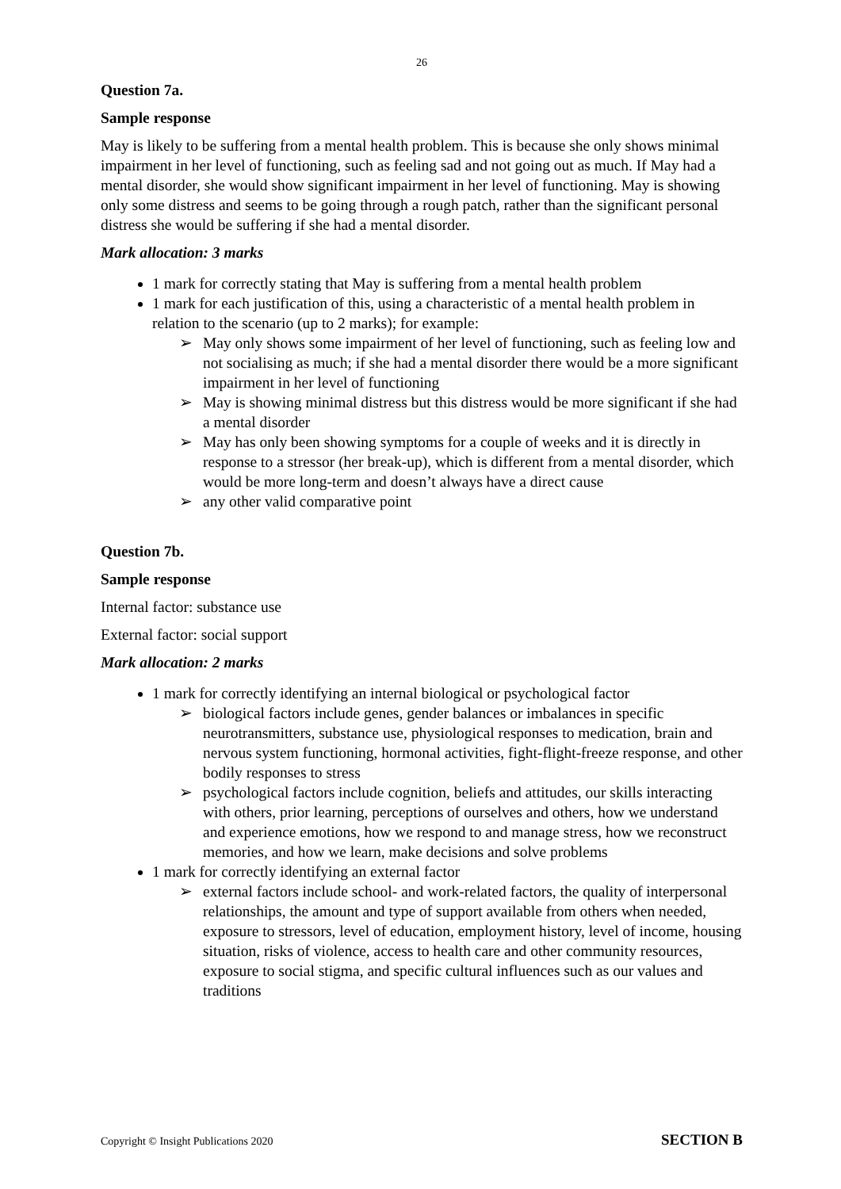26
Question 7a.
Sample response
May is likely to be suffering from a mental health problem. This is because she only shows minimal impairment in her level of functioning, such as feeling sad and not going out as much. If May had a mental disorder, she would show significant impairment in her level of functioning. May is showing only some distress and seems to be going through a rough patch, rather than the significant personal distress she would be suffering if she had a mental disorder.
Mark allocation: 3 marks
1 mark for correctly stating that May is suffering from a mental health problem
1 mark for each justification of this, using a characteristic of a mental health problem in relation to the scenario (up to 2 marks); for example:
➢ May only shows some impairment of her level of functioning, such as feeling low and not socialising as much; if she had a mental disorder there would be a more significant impairment in her level of functioning
➢ May is showing minimal distress but this distress would be more significant if she had a mental disorder
➢ May has only been showing symptoms for a couple of weeks and it is directly in response to a stressor (her break-up), which is different from a mental disorder, which would be more long-term and doesn’t always have a direct cause
➢ any other valid comparative point
Question 7b.
Sample response
Internal factor: substance use
External factor: social support
Mark allocation: 2 marks
1 mark for correctly identifying an internal biological or psychological factor
➢ biological factors include genes, gender balances or imbalances in specific neurotransmitters, substance use, physiological responses to medication, brain and nervous system functioning, hormonal activities, fight-flight-freeze response, and other bodily responses to stress
➢ psychological factors include cognition, beliefs and attitudes, our skills interacting with others, prior learning, perceptions of ourselves and others, how we understand and experience emotions, how we respond to and manage stress, how we reconstruct memories, and how we learn, make decisions and solve problems
1 mark for correctly identifying an external factor
➢ external factors include school- and work-related factors, the quality of interpersonal relationships, the amount and type of support available from others when needed, exposure to stressors, level of education, employment history, level of income, housing situation, risks of violence, access to health care and other community resources, exposure to social stigma, and specific cultural influences such as our values and traditions
Copyright © Insight Publications 2020 SECTION B